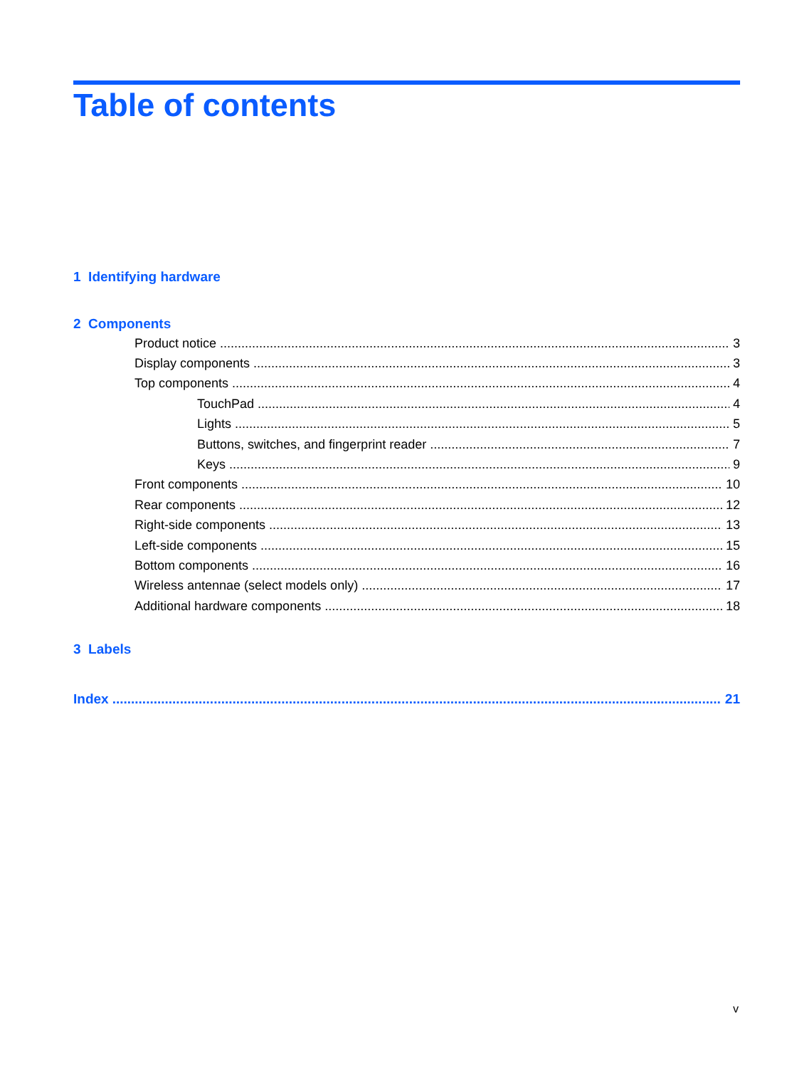Table of contents
1 Identifying hardware
2 Components
Product notice 3
Display components 3
Top components 4
TouchPad 4
Lights 5
Buttons, switches, and fingerprint reader 7
Keys 9
Front components 10
Rear components 12
Right-side components 13
Left-side components 15
Bottom components 16
Wireless antennae (select models only) 17
Additional hardware components 18
3 Labels
Index 21
v